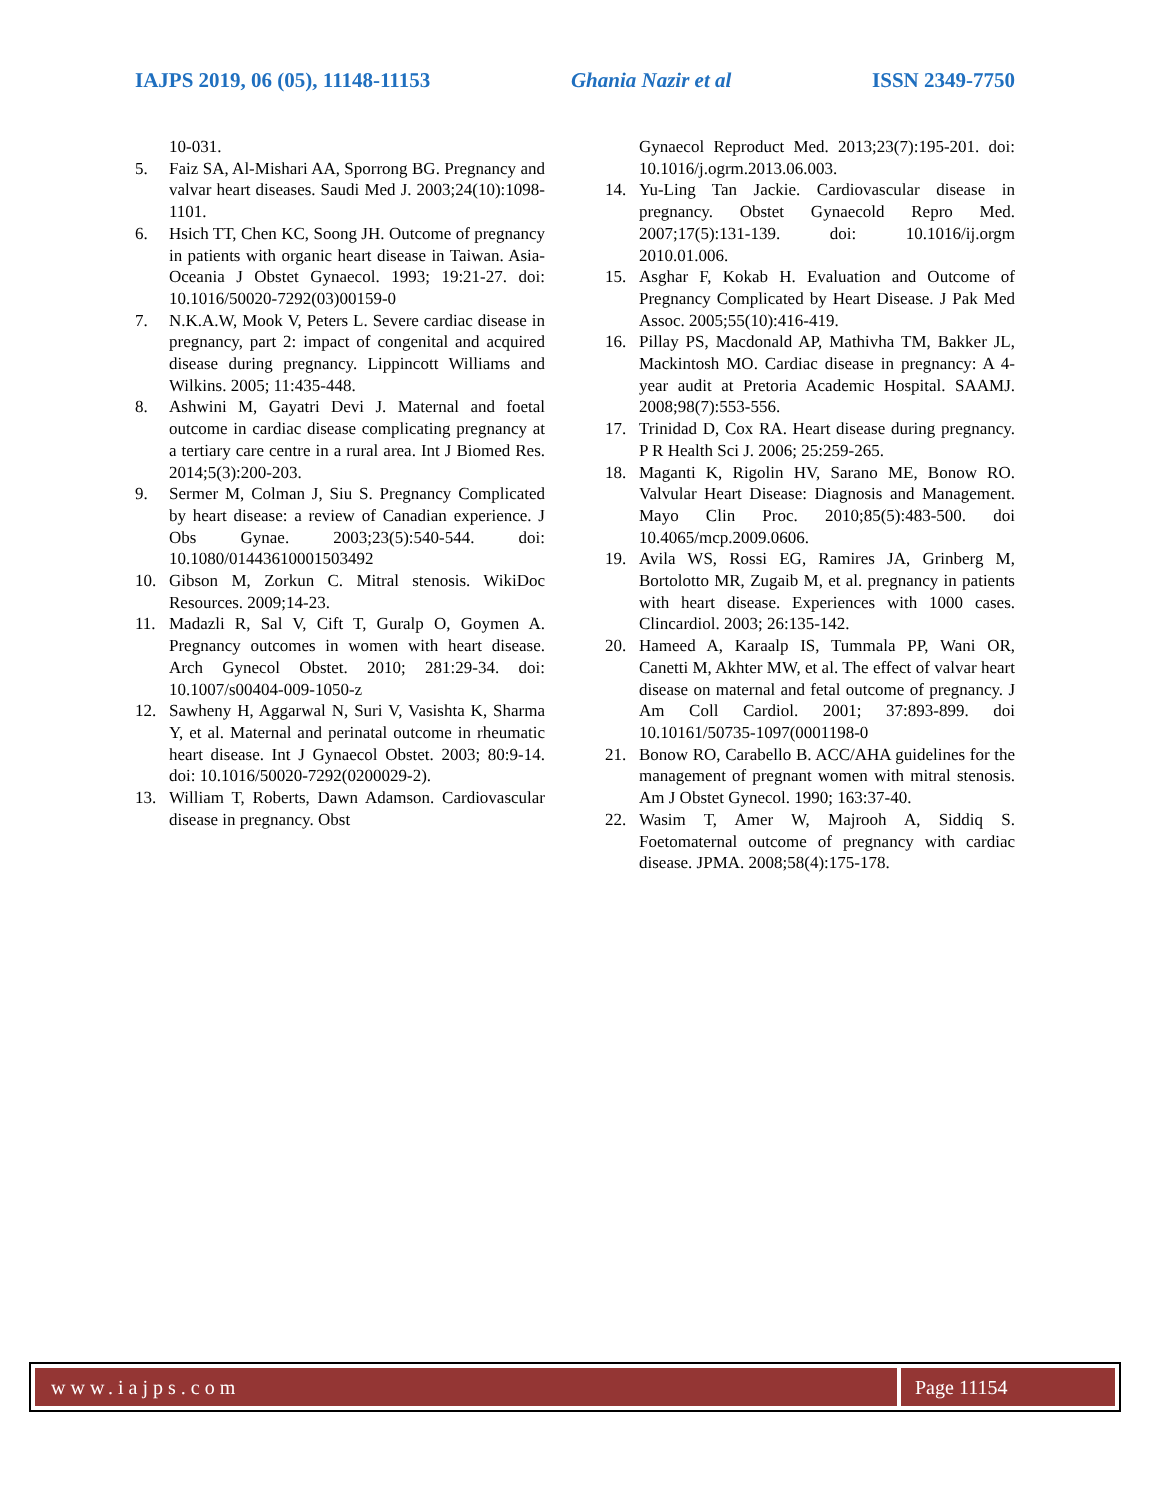IAJPS 2019, 06 (05), 11148-11153 Ghania Nazir et al ISSN 2349-7750
10-031.
5. Faiz SA, Al-Mishari AA, Sporrong BG. Pregnancy and valvar heart diseases. Saudi Med J. 2003;24(10):1098-1101.
6. Hsich TT, Chen KC, Soong JH. Outcome of pregnancy in patients with organic heart disease in Taiwan. Asia-Oceania J Obstet Gynaecol. 1993; 19:21-27. doi: 10.1016/50020-7292(03)00159-0
7. N.K.A.W, Mook V, Peters L. Severe cardiac disease in pregnancy, part 2: impact of congenital and acquired disease during pregnancy. Lippincott Williams and Wilkins. 2005; 11:435-448.
8. Ashwini M, Gayatri Devi J. Maternal and foetal outcome in cardiac disease complicating pregnancy at a tertiary care centre in a rural area. Int J Biomed Res. 2014;5(3):200-203.
9. Sermer M, Colman J, Siu S. Pregnancy Complicated by heart disease: a review of Canadian experience. J Obs Gynae. 2003;23(5):540-544. doi: 10.1080/01443610001503492
10. Gibson M, Zorkun C. Mitral stenosis. WikiDoc Resources. 2009;14-23.
11. Madazli R, Sal V, Cift T, Guralp O, Goymen A. Pregnancy outcomes in women with heart disease. Arch Gynecol Obstet. 2010; 281:29-34. doi: 10.1007/s00404-009-1050-z
12. Sawheny H, Aggarwal N, Suri V, Vasishta K, Sharma Y, et al. Maternal and perinatal outcome in rheumatic heart disease. Int J Gynaecol Obstet. 2003; 80:9-14. doi: 10.1016/50020-7292(0200029-2).
13. William T, Roberts, Dawn Adamson. Cardiovascular disease in pregnancy. Obst
Gynaecol Reproduct Med. 2013;23(7):195-201. doi: 10.1016/j.ogrm.2013.06.003.
14. Yu-Ling Tan Jackie. Cardiovascular disease in pregnancy. Obstet Gynaecold Repro Med. 2007;17(5):131-139. doi: 10.1016/ij.orgm 2010.01.006.
15. Asghar F, Kokab H. Evaluation and Outcome of Pregnancy Complicated by Heart Disease. J Pak Med Assoc. 2005;55(10):416-419.
16. Pillay PS, Macdonald AP, Mathivha TM, Bakker JL, Mackintosh MO. Cardiac disease in pregnancy: A 4-year audit at Pretoria Academic Hospital. SAAMJ. 2008;98(7):553-556.
17. Trinidad D, Cox RA. Heart disease during pregnancy. P R Health Sci J. 2006; 25:259-265.
18. Maganti K, Rigolin HV, Sarano ME, Bonow RO. Valvular Heart Disease: Diagnosis and Management. Mayo Clin Proc. 2010;85(5):483-500. doi 10.4065/mcp.2009.0606.
19. Avila WS, Rossi EG, Ramires JA, Grinberg M, Bortolotto MR, Zugaib M, et al. pregnancy in patients with heart disease. Experiences with 1000 cases. Clincardiol. 2003; 26:135-142.
20. Hameed A, Karaalp IS, Tummala PP, Wani OR, Canetti M, Akhter MW, et al. The effect of valvar heart disease on maternal and fetal outcome of pregnancy. J Am Coll Cardiol. 2001; 37:893-899. doi 10.10161/50735-1097(0001198-0
21. Bonow RO, Carabello B. ACC/AHA guidelines for the management of pregnant women with mitral stenosis. Am J Obstet Gynecol. 1990; 163:37-40.
22. Wasim T, Amer W, Majrooh A, Siddiq S. Foetomaternal outcome of pregnancy with cardiac disease. JPMA. 2008;58(4):175-178.
www.iajps.com Page 11154